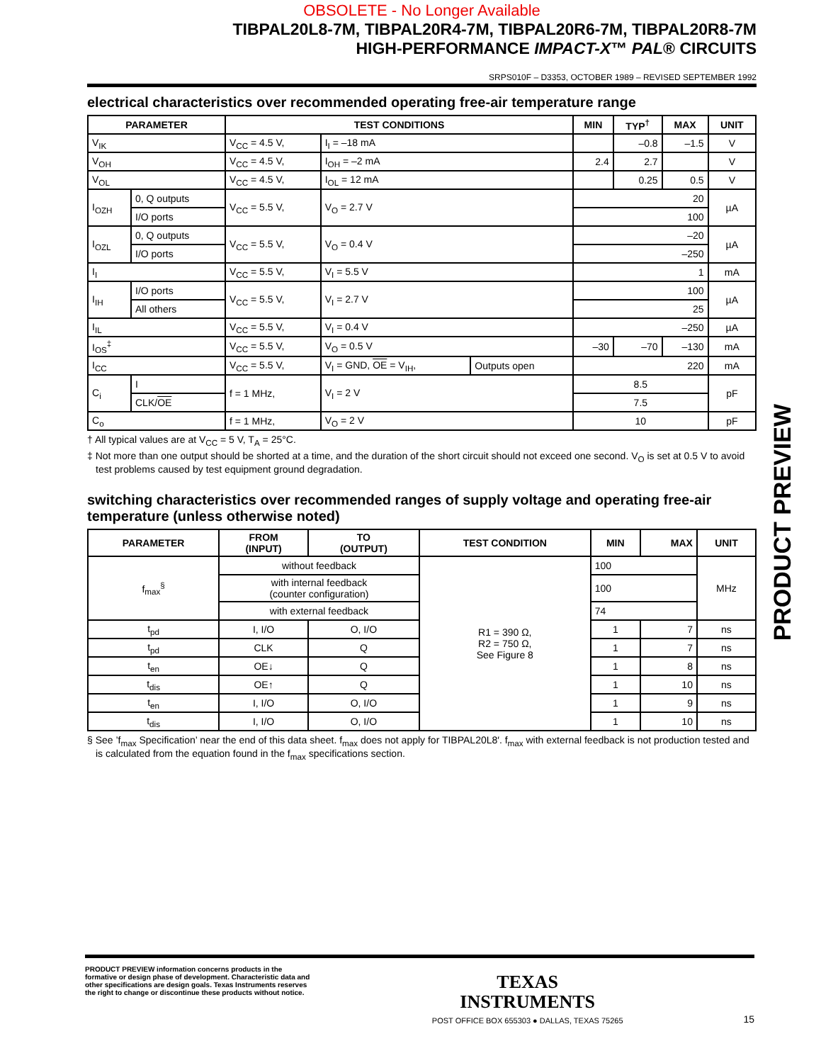OBSOLETE - No Longer Available
TIBPAL20L8-7M, TIBPAL20R4-7M, TIBPAL20R6-7M, TIBPAL20R8-7M
HIGH-PERFORMANCE IMPACT-X™ PAL® CIRCUITS
SRPS010F – D3353, OCTOBER 1989 – REVISED SEPTEMBER 1992
electrical characteristics over recommended operating free-air temperature range
| PARAMETER | | TEST CONDITIONS | | | MIN | TYP<sup>†</sup> | MAX | UNIT |
| --- | --- | --- | --- | --- | --- | --- | --- | --- |
| V<sub>IK</sub> | | V<sub>CC</sub> = 4.5 V, | I<sub>I</sub> = –18 mA | | | –0.8 | –1.5 | V |
| V<sub>OH</sub> | | V<sub>CC</sub> = 4.5 V, | I<sub>OH</sub> = –2 mA | | 2.4 | 2.7 | | V |
| V<sub>OL</sub> | | V<sub>CC</sub> = 4.5 V, | I<sub>OL</sub> = 12 mA | | | 0.25 | 0.5 | V |
| I<sub>OZH</sub> | 0, Q outputs | V<sub>CC</sub> = 5.5 V, | V<sub>O</sub> = 2.7 V | | 20 | | | µA |
| | I/O ports | | | | 100 | | | |
| I<sub>OZL</sub> | 0, Q outputs | V<sub>CC</sub> = 5.5 V, | V<sub>O</sub> = 0.4 V | | –20 | | | µA |
| | I/O ports | | | | –250 | | | |
| I<sub>I</sub> | | V<sub>CC</sub> = 5.5 V, | V<sub>I</sub> = 5.5 V | | 1 | | | mA |
| I<sub>IH</sub> | I/O ports | V<sub>CC</sub> = 5.5 V, | V<sub>I</sub> = 2.7 V | | 100 | | | µA |
| | All others | | | | 25 | | | |
| I<sub>IL</sub> | | V<sub>CC</sub> = 5.5 V, | V<sub>I</sub> = 0.4 V | | –250 | | | µA |
| I<sub>OS</sub><sup>‡</sup> | | V<sub>CC</sub> = 5.5 V, | V<sub>O</sub> = 0.5 V | | –30 | –70 | –130 | mA |
| I<sub>CC</sub> | | V<sub>CC</sub> = 5.5 V, | V<sub>I</sub> = GND, OE = V<sub>IH</sub>, | Outputs open | 220 | | | mA |
| C<sub>i</sub> | I | f = 1 MHz, | V<sub>I</sub> = 2 V | | 8.5 | | | pF |
| | CLK/ OE | | | | 7.5 | | | |
| C<sub>o</sub> | | f = 1 MHz, | V<sub>O</sub> = 2 V | | 10 | | | pF |
† All typical values are at V<sub>CC</sub> = 5 V, T<sub>A</sub> = 25°C.
‡ Not more than one output should be shorted at a time, and the duration of the short circuit should not exceed one second. V<sub>O</sub> is set at 0.5 V to avoid test problems caused by test equipment ground degradation.
switching characteristics over recommended ranges of supply voltage and operating free-air temperature (unless otherwise noted)
| PARAMETER | FROM (INPUT) | TO (OUTPUT) | TEST CONDITION | MIN | MAX | UNIT |
| --- | --- | --- | --- | --- | --- | --- |
| f<sub>max</sub><sup>§</sup> | without feedback | | R1 = 390 Ω, R2 = 750 Ω, See Figure 8 | 100 | | MHz |
| | with internal feedback (counter configuration) | | | 100 | | |
| | with external feedback | | | 74 | | |
| t<sub>pd</sub> | I, I/O | O, I/O | | 1 | 7 | ns |
| t<sub>pd</sub> | CLK | Q | | 1 | 7 | ns |
| t<sub>en</sub> | OE↓ | Q | | 1 | 8 | ns |
| t<sub>dis</sub> | OE↑ | Q | | 1 | 10 | ns |
| t<sub>en</sub> | I, I/O | O, I/O | | 1 | 9 | ns |
| t<sub>dis</sub> | I, I/O | O, I/O | | 1 | 10 | ns |
§ See ’f<sub>max</sub> Specification’ near the end of this data sheet. f<sub>max</sub> does not apply for TIBPAL20L8′. f<sub>max</sub> with external feedback is not production tested and is calculated from the equation found in the f<sub>max</sub> specifications section.
PRODUCT PREVIEW
PRODUCT PREVIEW information concerns products in the formative or design phase of development. Characteristic data and other specifications are design goals. Texas Instruments reserves the right to change or discontinue these products without notice.
TEXAS
INSTRUMENTS
POST OFFICE BOX 655303 ● DALLAS, TEXAS 75265
15